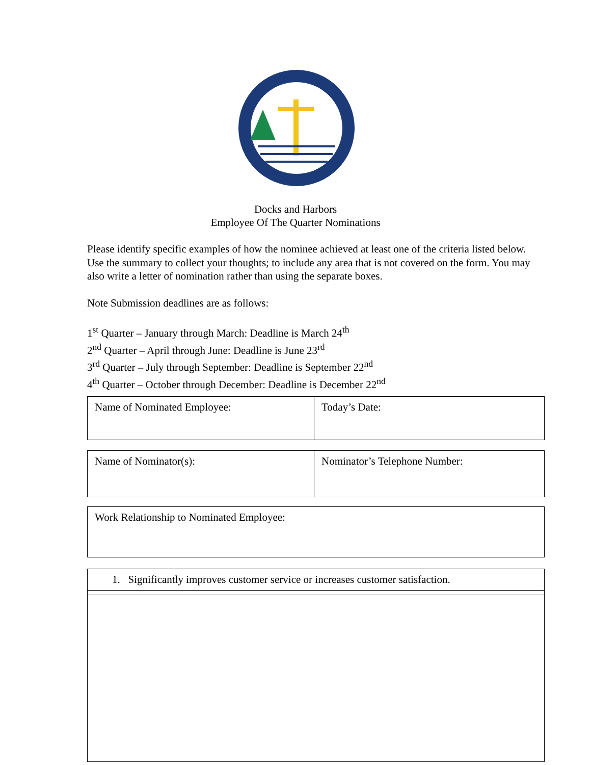Docks and Harbors
Employee Of The Quarter Nominations
Please identify specific examples of how the nominee achieved at least one of the criteria listed below. Use the summary to collect your thoughts; to include any area that is not covered on the form. You may also write a letter of nomination rather than using the separate boxes.
Note Submission deadlines are as follows:
1<sup>st</sup> Quarter – January through March: Deadline is March 24<sup>th</sup>
2<sup>nd</sup> Quarter – April through June: Deadline is June 23<sup>rd</sup>
3<sup>rd</sup> Quarter – July through September: Deadline is September 22<sup>nd</sup>
4<sup>th</sup> Quarter – October through December: Deadline is December 22<sup>nd</sup>
| Name of Nominated Employee: | Today’s Date: |
| Name of Nominator(s): | Nominator’s Telephone Number: |
| Work Relationship to Nominated Employee: |
| 1. Significantly improves customer service or increases customer satisfaction. |